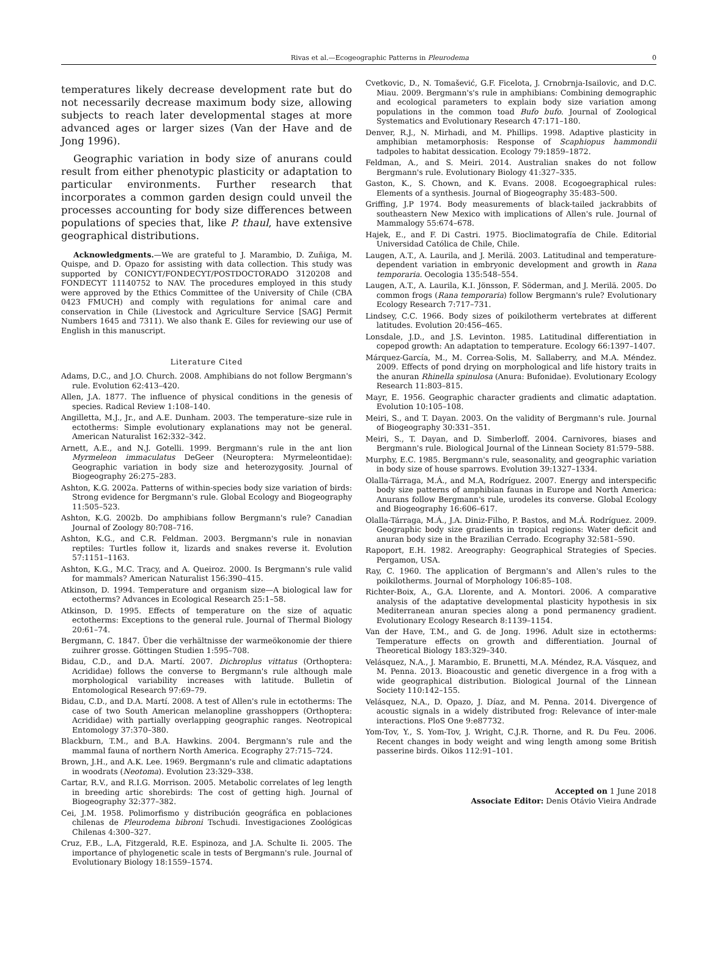Rivas et al.—Ecogeographic Patterns in Pleurodema 0
temperatures likely decrease development rate but do not necessarily decrease maximum body size, allowing subjects to reach later developmental stages at more advanced ages or larger sizes (Van der Have and de Jong 1996).
Geographic variation in body size of anurans could result from either phenotypic plasticity or adaptation to particular environments. Further research that incorporates a common garden design could unveil the processes accounting for body size differences between populations of species that, like P. thaul, have extensive geographical distributions.
Acknowledgments.—We are grateful to J. Marambio, D. Zuñiga, M. Quispe, and D. Opazo for assisting with data collection. This study was supported by CONICYT/FONDECYT/POSTDOCTORADO 3120208 and FONDECYT 11140752 to NAV. The procedures employed in this study were approved by the Ethics Committee of the University of Chile (CBA 0423 FMUCH) and comply with regulations for animal care and conservation in Chile (Livestock and Agriculture Service [SAG] Permit Numbers 1645 and 7311). We also thank E. Giles for reviewing our use of English in this manuscript.
Literature Cited
Adams, D.C., and J.O. Church. 2008. Amphibians do not follow Bergmann's rule. Evolution 62:413–420.
Allen, J.A. 1877. The influence of physical conditions in the genesis of species. Radical Review 1:108–140.
Angilletta, M.J., Jr., and A.E. Dunham. 2003. The temperature–size rule in ectotherms: Simple evolutionary explanations may not be general. American Naturalist 162:332–342.
Arnett, A.E., and N.J. Gotelli. 1999. Bergmann's rule in the ant lion Myrmeleon immaculatus DeGeer (Neuroptera: Myrmeleontidae): Geographic variation in body size and heterozygosity. Journal of Biogeography 26:275–283.
Ashton, K.G. 2002a. Patterns of within-species body size variation of birds: Strong evidence for Bergmann's rule. Global Ecology and Biogeography 11:505–523.
Ashton, K.G. 2002b. Do amphibians follow Bergmann's rule? Canadian Journal of Zoology 80:708–716.
Ashton, K.G., and C.R. Feldman. 2003. Bergmann's rule in nonavian reptiles: Turtles follow it, lizards and snakes reverse it. Evolution 57:1151–1163.
Ashton, K.G., M.C. Tracy, and A. Queiroz. 2000. Is Bergmann's rule valid for mammals? American Naturalist 156:390–415.
Atkinson, D. 1994. Temperature and organism size—A biological law for ectotherms? Advances in Ecological Research 25:1–58.
Atkinson, D. 1995. Effects of temperature on the size of aquatic ectotherms: Exceptions to the general rule. Journal of Thermal Biology 20:61–74.
Bergmann, C. 1847. Über die verhältnisse der warmeökonomie der thiere zuihrer grosse. Göttingen Studien 1:595–708.
Bidau, C.D., and D.A. Martí. 2007. Dichroplus vittatus (Orthoptera: Acrididae) follows the converse to Bergmann's rule although male morphological variability increases with latitude. Bulletin of Entomological Research 97:69–79.
Bidau, C.D., and D.A. Martí. 2008. A test of Allen's rule in ectotherms: The case of two South American melanopline grasshoppers (Orthoptera: Acrididae) with partially overlapping geographic ranges. Neotropical Entomology 37:370–380.
Blackburn, T.M., and B.A. Hawkins. 2004. Bergmann's rule and the mammal fauna of northern North America. Ecography 27:715–724.
Brown, J.H., and A.K. Lee. 1969. Bergmann's rule and climatic adaptations in woodrats (Neotoma). Evolution 23:329–338.
Cartar, R.V., and R.I.G. Morrison. 2005. Metabolic correlates of leg length in breeding artic shorebirds: The cost of getting high. Journal of Biogeography 32:377–382.
Cei, J.M. 1958. Polimorfismo y distribución geográfica en poblaciones chilenas de Pleurodema bibroni Tschudi. Investigaciones Zoológicas Chilenas 4:300–327.
Cruz, F.B., L.A, Fitzgerald, R.E. Espinoza, and J.A. Schulte Ii. 2005. The importance of phylogenetic scale in tests of Bergmann's rule. Journal of Evolutionary Biology 18:1559–1574.
Cvetkovic, D., N. Tomašević, G.F. Ficelota, J. Crnobrnja-Isailovic, and D.C. Miau. 2009. Bergmann's's rule in amphibians: Combining demographic and ecological parameters to explain body size variation among populations in the common toad Bufo bufo. Journal of Zoological Systematics and Evolutionary Research 47:171–180.
Denver, R.J., N. Mirhadi, and M. Phillips. 1998. Adaptive plasticity in amphibian metamorphosis: Response of Scaphiopus hammondii tadpoles to habitat dessication. Ecology 79:1859–1872.
Feldman, A., and S. Meiri. 2014. Australian snakes do not follow Bergmann's rule. Evolutionary Biology 41:327–335.
Gaston, K., S. Chown, and K. Evans. 2008. Ecogoegraphical rules: Elements of a synthesis. Journal of Biogeography 35:483–500.
Griffing, J.P 1974. Body measurements of black-tailed jackrabbits of southeastern New Mexico with implications of Allen's rule. Journal of Mammalogy 55:674–678.
Hajek, E., and F. Di Castri. 1975. Bioclimatografía de Chile. Editorial Universidad Católica de Chile, Chile.
Laugen, A.T., A. Laurila, and J. Merilä. 2003. Latitudinal and temperature-dependent variation in embryonic development and growth in Rana temporaria. Oecologia 135:548–554.
Laugen, A.T., A. Laurila, K.I. Jönsson, F. Söderman, and J. Merilä. 2005. Do common frogs (Rana temporaria) follow Bergmann's rule? Evolutionary Ecology Research 7:717–731.
Lindsey, C.C. 1966. Body sizes of poikilotherm vertebrates at different latitudes. Evolution 20:456–465.
Lonsdale, J.D., and J.S. Levinton. 1985. Latitudinal differentiation in copepod growth: An adaptation to temperature. Ecology 66:1397–1407.
Márquez-García, M., M. Correa-Solis, M. Sallaberry, and M.A. Méndez. 2009. Effects of pond drying on morphological and life history traits in the anuran Rhinella spinulosa (Anura: Bufonidae). Evolutionary Ecology Research 11:803–815.
Mayr, E. 1956. Geographic character gradients and climatic adaptation. Evolution 10:105–108.
Meiri, S., and T. Dayan. 2003. On the validity of Bergmann's rule. Journal of Biogeography 30:331–351.
Meiri, S., T. Dayan, and D. Simberloff. 2004. Carnivores, biases and Bergmann's rule. Biological Journal of the Linnean Society 81:579–588.
Murphy, E.C. 1985. Bergmann's rule, seasonality, and geographic variation in body size of house sparrows. Evolution 39:1327–1334.
Olalla-Tárraga, M.Á., and M.A, Rodríguez. 2007. Energy and interspecific body size patterns of amphibian faunas in Europe and North America: Anurans follow Bergmann's rule, urodeles its converse. Global Ecology and Biogeography 16:606–617.
Olalla-Tárraga, M.Á., J.A. Diniz-Filho, P. Bastos, and M.Á. Rodríguez. 2009. Geographic body size gradients in tropical regions: Water deficit and anuran body size in the Brazilian Cerrado. Ecography 32:581–590.
Rapoport, E.H. 1982. Areography: Geographical Strategies of Species. Pergamon, USA.
Ray, C. 1960. The application of Bergmann's and Allen's rules to the poikilotherms. Journal of Morphology 106:85–108.
Richter-Boix, A., G.A. Llorente, and A. Montori. 2006. A comparative analysis of the adaptative developmental plasticity hypothesis in six Mediterranean anuran species along a pond permanency gradient. Evolutionary Ecology Research 8:1139–1154.
Van der Have, T.M., and G. de Jong. 1996. Adult size in ectotherms: Temperature effects on growth and differentiation. Journal of Theoretical Biology 183:329–340.
Velásquez, N.A., J. Marambio, E. Brunetti, M.A. Méndez, R.A. Vásquez, and M. Penna. 2013. Bioacoustic and genetic divergence in a frog with a wide geographical distribution. Biological Journal of the Linnean Society 110:142–155.
Velásquez, N.A., D. Opazo, J. Díaz, and M. Penna. 2014. Divergence of acoustic signals in a widely distributed frog: Relevance of inter-male interactions. PloS One 9:e87732.
Yom-Tov, Y., S. Yom-Tov, J. Wright, C.J.R. Thorne, and R. Du Feu. 2006. Recent changes in body weight and wing length among some British passerine birds. Oikos 112:91–101.
Accepted on 1 June 2018
Associate Editor: Denis Otávio Vieira Andrade